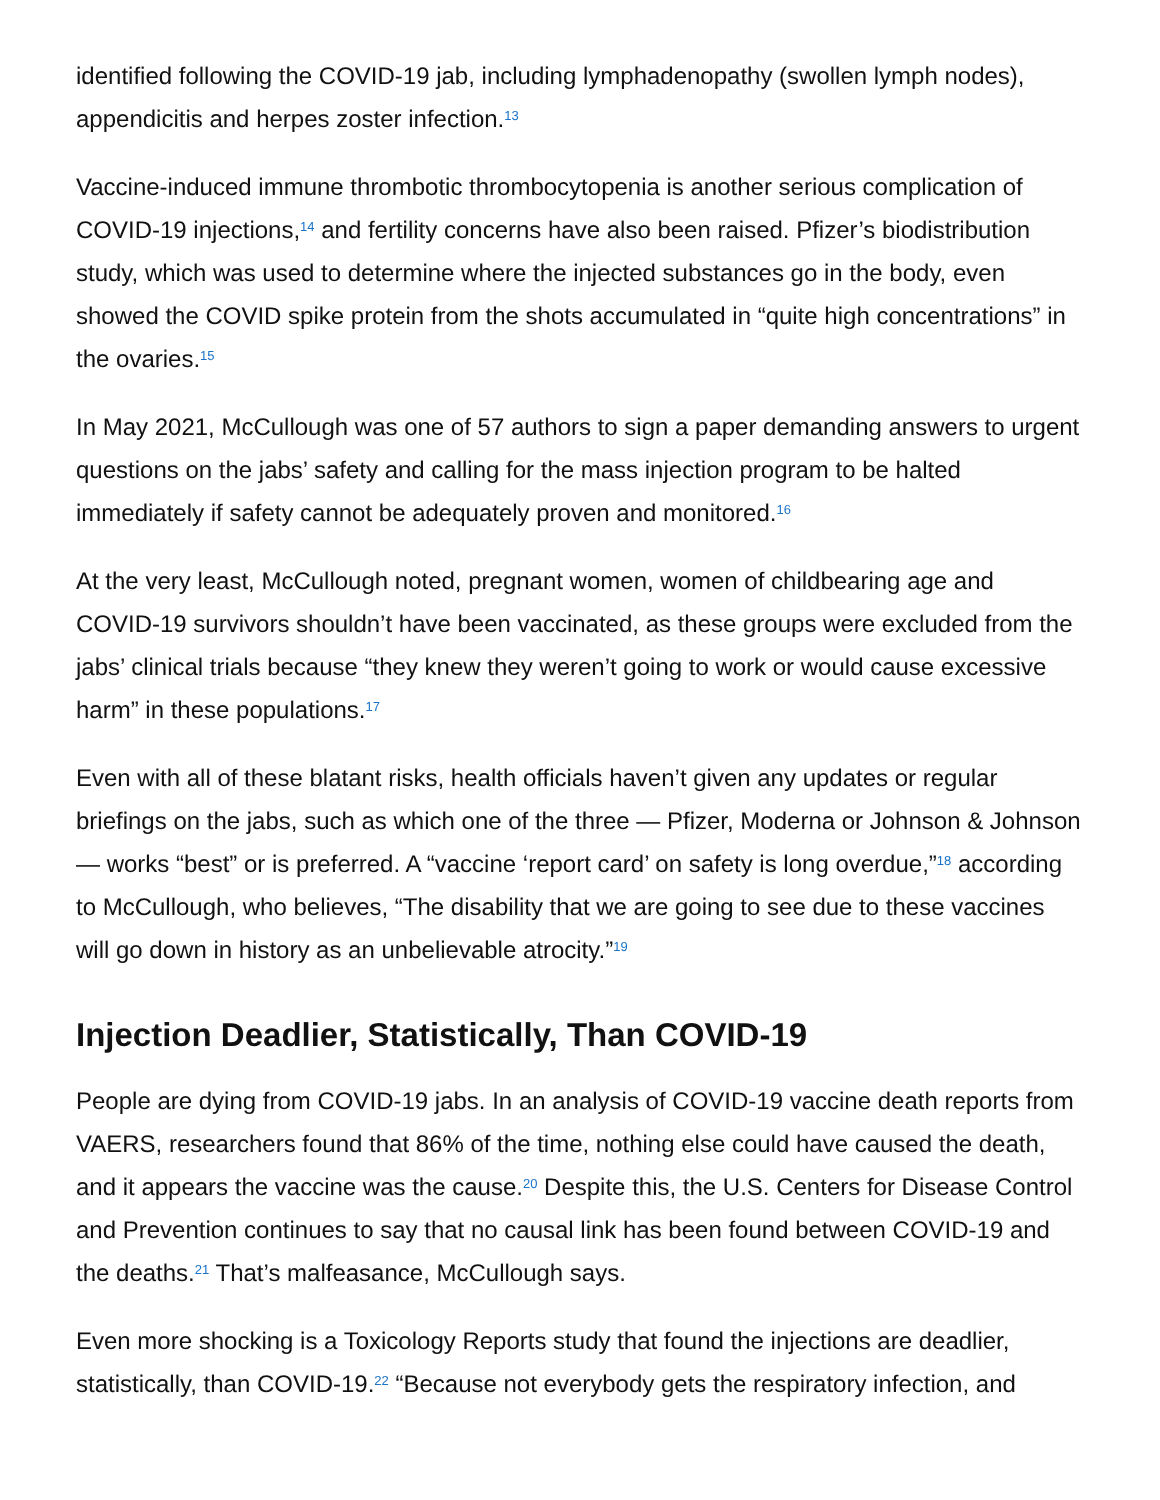identified following the COVID-19 jab, including lymphadenopathy (swollen lymph nodes), appendicitis and herpes zoster infection.<sup>13</sup>
Vaccine-induced immune thrombotic thrombocytopenia is another serious complication of COVID-19 injections,<sup>14</sup> and fertility concerns have also been raised. Pfizer’s biodistribution study, which was used to determine where the injected substances go in the body, even showed the COVID spike protein from the shots accumulated in “quite high concentrations” in the ovaries.<sup>15</sup>
In May 2021, McCullough was one of 57 authors to sign a paper demanding answers to urgent questions on the jabs’ safety and calling for the mass injection program to be halted immediately if safety cannot be adequately proven and monitored.<sup>16</sup>
At the very least, McCullough noted, pregnant women, women of childbearing age and COVID-19 survivors shouldn’t have been vaccinated, as these groups were excluded from the jabs’ clinical trials because “they knew they weren’t going to work or would cause excessive harm” in these populations.<sup>17</sup>
Even with all of these blatant risks, health officials haven’t given any updates or regular briefings on the jabs, such as which one of the three — Pfizer, Moderna or Johnson & Johnson — works “best” or is preferred. A “vaccine ‘report card’ on safety is long overdue,”<sup>18</sup> according to McCullough, who believes, “The disability that we are going to see due to these vaccines will go down in history as an unbelievable atrocity.”<sup>19</sup>
Injection Deadlier, Statistically, Than COVID-19
People are dying from COVID-19 jabs. In an analysis of COVID-19 vaccine death reports from VAERS, researchers found that 86% of the time, nothing else could have caused the death, and it appears the vaccine was the cause.<sup>20</sup> Despite this, the U.S. Centers for Disease Control and Prevention continues to say that no causal link has been found between COVID-19 and the deaths.<sup>21</sup> That’s malfeasance, McCullough says.
Even more shocking is a Toxicology Reports study that found the injections are deadlier, statistically, than COVID-19.<sup>22</sup> “Because not everybody gets the respiratory infection, and